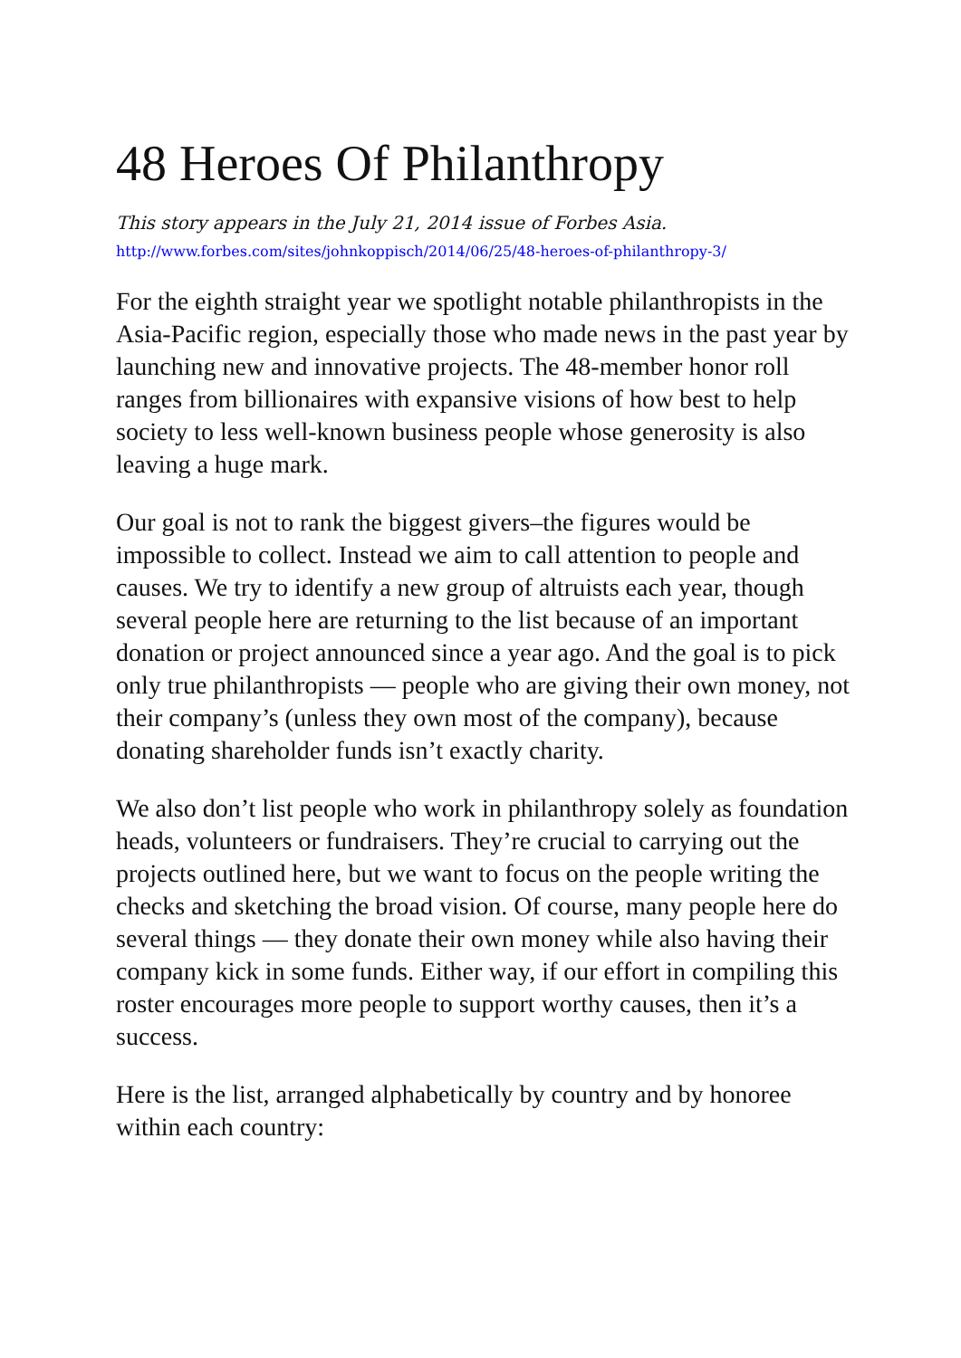48 Heroes Of Philanthropy
This story appears in the July 21, 2014 issue of Forbes Asia.
http://www.forbes.com/sites/johnkoppisch/2014/06/25/48-heroes-of-philanthropy-3/
For the eighth straight year we spotlight notable philanthropists in the Asia-Pacific region, especially those who made news in the past year by launching new and innovative projects. The 48-member honor roll ranges from billionaires with expansive visions of how best to help society to less well-known business people whose generosity is also leaving a huge mark.
Our goal is not to rank the biggest givers–the figures would be impossible to collect. Instead we aim to call attention to people and causes. We try to identify a new group of altruists each year, though several people here are returning to the list because of an important donation or project announced since a year ago. And the goal is to pick only true philanthropists — people who are giving their own money, not their company’s (unless they own most of the company), because donating shareholder funds isn’t exactly charity.
We also don’t list people who work in philanthropy solely as foundation heads, volunteers or fundraisers. They’re crucial to carrying out the projects outlined here, but we want to focus on the people writing the checks and sketching the broad vision. Of course, many people here do several things — they donate their own money while also having their company kick in some funds. Either way, if our effort in compiling this roster encourages more people to support worthy causes, then it’s a success.
Here is the list, arranged alphabetically by country and by honoree within each country: